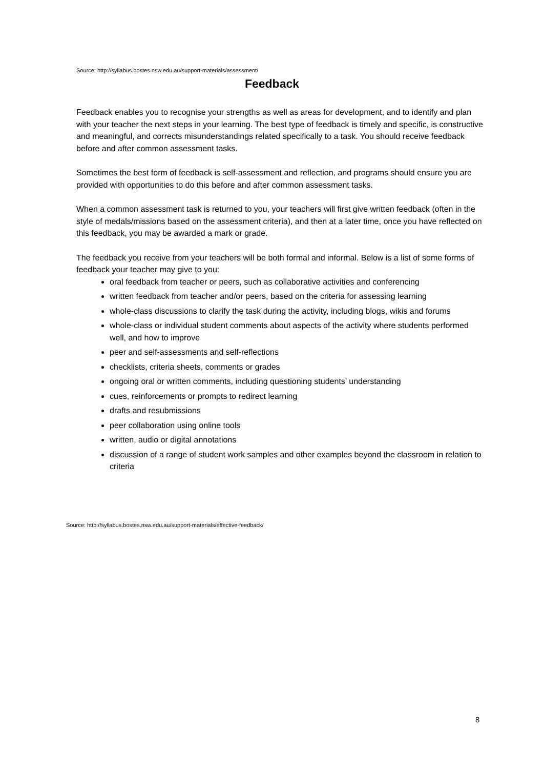Source: http://syllabus.bostes.nsw.edu.au/support-materials/assessment/
Feedback
Feedback enables you to recognise your strengths as well as areas for development, and to identify and plan with your teacher the next steps in your learning. The best type of feedback is timely and specific, is constructive and meaningful, and corrects misunderstandings related specifically to a task. You should receive feedback before and after common assessment tasks.
Sometimes the best form of feedback is self-assessment and reflection, and programs should ensure you are provided with opportunities to do this before and after common assessment tasks.
When a common assessment task is returned to you, your teachers will first give written feedback (often in the style of medals/missions based on the assessment criteria), and then at a later time, once you have reflected on this feedback, you may be awarded a mark or grade.
The feedback you receive from your teachers will be both formal and informal. Below is a list of some forms of feedback your teacher may give to you:
oral feedback from teacher or peers, such as collaborative activities and conferencing
written feedback from teacher and/or peers, based on the criteria for assessing learning
whole-class discussions to clarify the task during the activity, including blogs, wikis and forums
whole-class or individual student comments about aspects of the activity where students performed well, and how to improve
peer and self-assessments and self-reflections
checklists, criteria sheets, comments or grades
ongoing oral or written comments, including questioning students’ understanding
cues, reinforcements or prompts to redirect learning
drafts and resubmissions
peer collaboration using online tools
written, audio or digital annotations
discussion of a range of student work samples and other examples beyond the classroom in relation to criteria
Source: http://syllabus.bostes.nsw.edu.au/support-materials/effective-feedback/
8